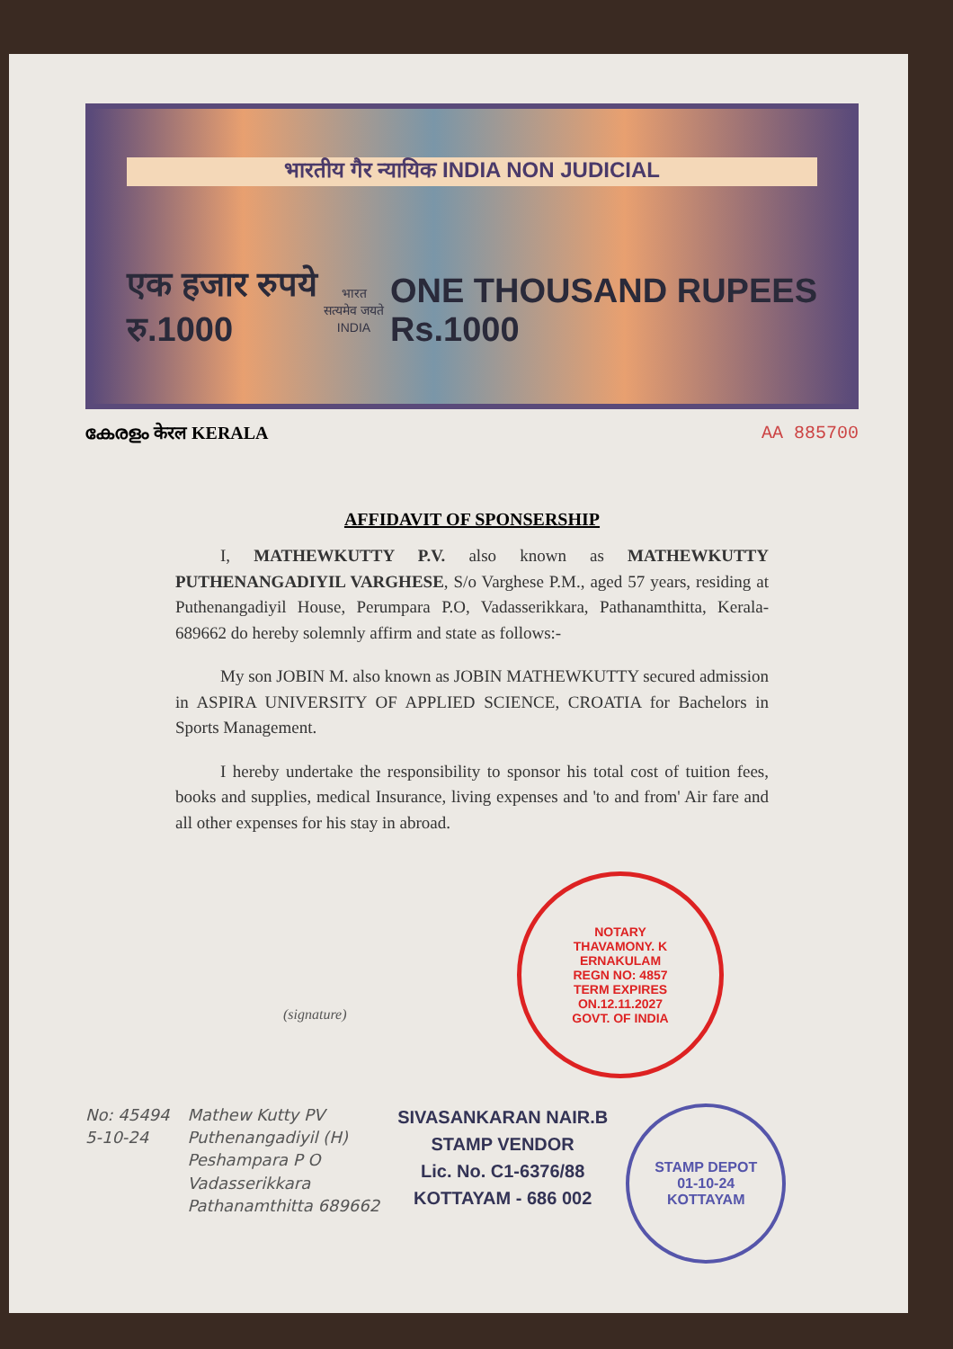भारतीय गैर न्यायिक INDIA NON JUDICIAL
एक हजार रुपये
रु.1000
भारत
सत्यमेव जयते
INDIA
ONE THOUSAND RUPEES
Rs.1000
കേരളം केरल KERALA AA 885700
AFFIDAVIT OF SPONSERSHIP
I, MATHEWKUTTY P.V. also known as MATHEWKUTTY PUTHENANGADIYIL VARGHESE, S/o Varghese P.M., aged 57 years, residing at Puthenangadiyil House, Perumpara P.O, Vadasserikkara, Pathanamthitta, Kerala- 689662 do hereby solemnly affirm and state as follows:-
My son JOBIN M. also known as JOBIN MATHEWKUTTY secured admission in ASPIRA UNIVERSITY OF APPLIED SCIENCE, CROATIA for Bachelors in Sports Management.
I hereby undertake the responsibility to sponsor his total cost of tuition fees, books and supplies, medical Insurance, living expenses and 'to and from' Air fare and all other expenses for his stay in abroad.
NOTARY
THAVAMONY. K
ERNAKULAM
REGN NO: 4857
TERM EXPIRES
ON.12.11.2027
GOVT. OF INDIA
(signature)
No: 45494
5-10-24
Mathew Kutty PV
Puthenangadiyil (H)
Peshampara P O
Vadasserikkara
Pathanamthitta 689662
SIVASANKARAN NAIR.B
STAMP VENDOR
Lic. No. C1-6376/88
KOTTAYAM - 686 002
STAMP DEPOT
01-10-24
KOTTAYAM